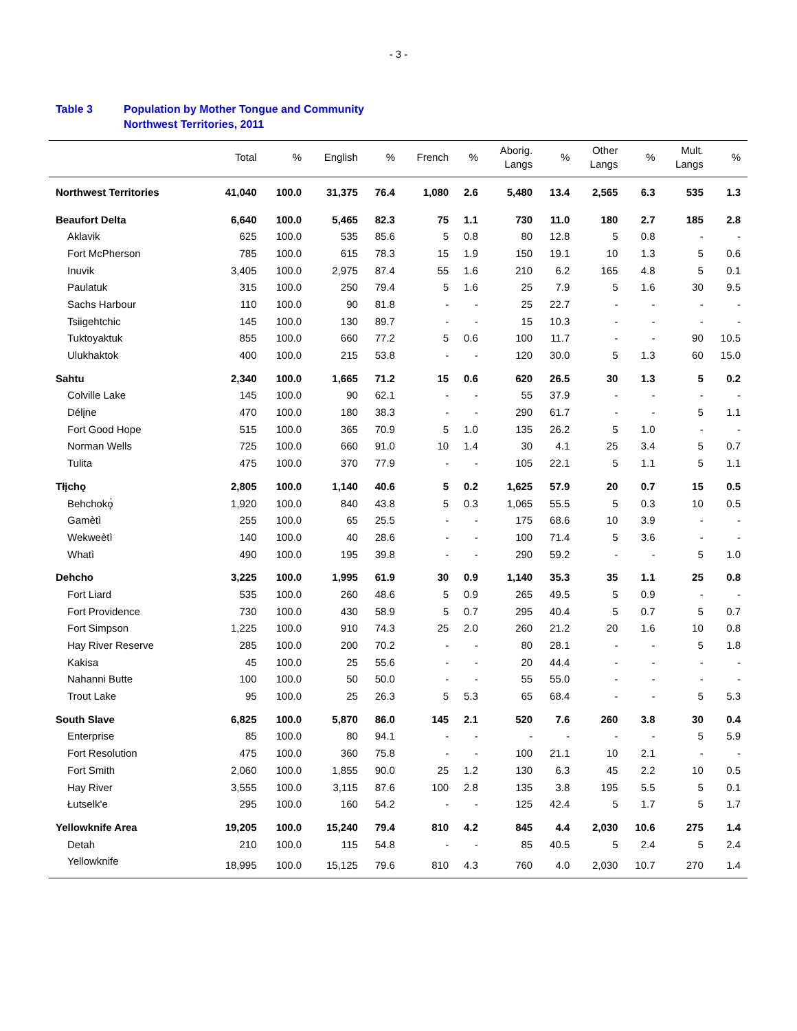- 3 -
Table 3 Population by Mother Tongue and Community
Northwest Territories, 2011
| | Total | % | English | % | French | % | Aborig. Langs | % | Other Langs | % | Mult. Langs | % |
| --- | --- | --- | --- | --- | --- | --- | --- | --- | --- | --- | --- | --- |
| Northwest Territories | 41,040 | 100.0 | 31,375 | 76.4 | 1,080 | 2.6 | 5,480 | 13.4 | 2,565 | 6.3 | 535 | 1.3 |
| Beaufort Delta | 6,640 | 100.0 | 5,465 | 82.3 | 75 | 1.1 | 730 | 11.0 | 180 | 2.7 | 185 | 2.8 |
| Aklavik | 625 | 100.0 | 535 | 85.6 | 5 | 0.8 | 80 | 12.8 | 5 | 0.8 | - | - |
| Fort McPherson | 785 | 100.0 | 615 | 78.3 | 15 | 1.9 | 150 | 19.1 | 10 | 1.3 | 5 | 0.6 |
| Inuvik | 3,405 | 100.0 | 2,975 | 87.4 | 55 | 1.6 | 210 | 6.2 | 165 | 4.8 | 5 | 0.1 |
| Paulatuk | 315 | 100.0 | 250 | 79.4 | 5 | 1.6 | 25 | 7.9 | 5 | 1.6 | 30 | 9.5 |
| Sachs Harbour | 110 | 100.0 | 90 | 81.8 | - | - | 25 | 22.7 | - | - | - | - |
| Tsiigehtchic | 145 | 100.0 | 130 | 89.7 | - | - | 15 | 10.3 | - | - | - | - |
| Tuktoyaktuk | 855 | 100.0 | 660 | 77.2 | 5 | 0.6 | 100 | 11.7 | - | - | 90 | 10.5 |
| Ulukhaktok | 400 | 100.0 | 215 | 53.8 | - | - | 120 | 30.0 | 5 | 1.3 | 60 | 15.0 |
| Sahtu | 2,340 | 100.0 | 1,665 | 71.2 | 15 | 0.6 | 620 | 26.5 | 30 | 1.3 | 5 | 0.2 |
| Colville Lake | 145 | 100.0 | 90 | 62.1 | - | - | 55 | 37.9 | - | - | - | - |
| Délįne | 470 | 100.0 | 180 | 38.3 | - | - | 290 | 61.7 | - | - | 5 | 1.1 |
| Fort Good Hope | 515 | 100.0 | 365 | 70.9 | 5 | 1.0 | 135 | 26.2 | 5 | 1.0 | - | - |
| Norman Wells | 725 | 100.0 | 660 | 91.0 | 10 | 1.4 | 30 | 4.1 | 25 | 3.4 | 5 | 0.7 |
| Tulita | 475 | 100.0 | 370 | 77.9 | - | - | 105 | 22.1 | 5 | 1.1 | 5 | 1.1 |
| Tłįchǫ | 2,805 | 100.0 | 1,140 | 40.6 | 5 | 0.2 | 1,625 | 57.9 | 20 | 0.7 | 15 | 0.5 |
| Behchokǫ̀ | 1,920 | 100.0 | 840 | 43.8 | 5 | 0.3 | 1,065 | 55.5 | 5 | 0.3 | 10 | 0.5 |
| Gamètì | 255 | 100.0 | 65 | 25.5 | - | - | 175 | 68.6 | 10 | 3.9 | - | - |
| Wekweètì | 140 | 100.0 | 40 | 28.6 | - | - | 100 | 71.4 | 5 | 3.6 | - | - |
| Whatì | 490 | 100.0 | 195 | 39.8 | - | - | 290 | 59.2 | - | - | 5 | 1.0 |
| Dehcho | 3,225 | 100.0 | 1,995 | 61.9 | 30 | 0.9 | 1,140 | 35.3 | 35 | 1.1 | 25 | 0.8 |
| Fort Liard | 535 | 100.0 | 260 | 48.6 | 5 | 0.9 | 265 | 49.5 | 5 | 0.9 | - | - |
| Fort Providence | 730 | 100.0 | 430 | 58.9 | 5 | 0.7 | 295 | 40.4 | 5 | 0.7 | 5 | 0.7 |
| Fort Simpson | 1,225 | 100.0 | 910 | 74.3 | 25 | 2.0 | 260 | 21.2 | 20 | 1.6 | 10 | 0.8 |
| Hay River Reserve | 285 | 100.0 | 200 | 70.2 | - | - | 80 | 28.1 | - | - | 5 | 1.8 |
| Kakisa | 45 | 100.0 | 25 | 55.6 | - | - | 20 | 44.4 | - | - | - | - |
| Nahanni Butte | 100 | 100.0 | 50 | 50.0 | - | - | 55 | 55.0 | - | - | - | - |
| Trout Lake | 95 | 100.0 | 25 | 26.3 | 5 | 5.3 | 65 | 68.4 | - | - | 5 | 5.3 |
| South Slave | 6,825 | 100.0 | 5,870 | 86.0 | 145 | 2.1 | 520 | 7.6 | 260 | 3.8 | 30 | 0.4 |
| Enterprise | 85 | 100.0 | 80 | 94.1 | - | - | - | - | - | - | 5 | 5.9 |
| Fort Resolution | 475 | 100.0 | 360 | 75.8 | - | - | 100 | 21.1 | 10 | 2.1 | - | - |
| Fort Smith | 2,060 | 100.0 | 1,855 | 90.0 | 25 | 1.2 | 130 | 6.3 | 45 | 2.2 | 10 | 0.5 |
| Hay River | 3,555 | 100.0 | 3,115 | 87.6 | 100 | 2.8 | 135 | 3.8 | 195 | 5.5 | 5 | 0.1 |
| Łutselk'e | 295 | 100.0 | 160 | 54.2 | - | - | 125 | 42.4 | 5 | 1.7 | 5 | 1.7 |
| Yellowknife Area | 19,205 | 100.0 | 15,240 | 79.4 | 810 | 4.2 | 845 | 4.4 | 2,030 | 10.6 | 275 | 1.4 |
| Detah | 210 | 100.0 | 115 | 54.8 | - | - | 85 | 40.5 | 5 | 2.4 | 5 | 2.4 |
| Yellowknife | 18,995 | 100.0 | 15,125 | 79.6 | 810 | 4.3 | 760 | 4.0 | 2,030 | 10.7 | 270 | 1.4 |